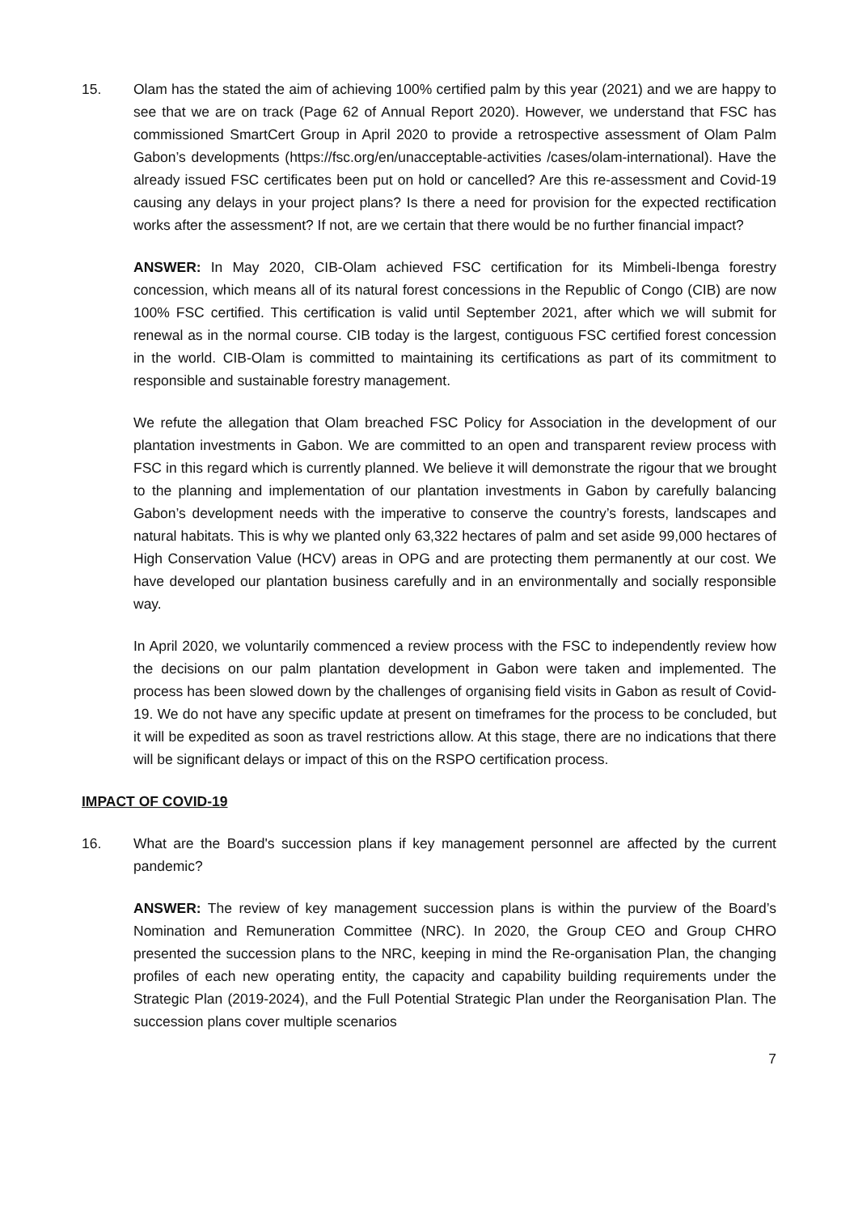15. Olam has the stated the aim of achieving 100% certified palm by this year (2021) and we are happy to see that we are on track (Page 62 of Annual Report 2020). However, we understand that FSC has commissioned SmartCert Group in April 2020 to provide a retrospective assessment of Olam Palm Gabon’s developments (https://fsc.org/en/unacceptable-activities /cases/olam-international). Have the already issued FSC certificates been put on hold or cancelled? Are this re-assessment and Covid-19 causing any delays in your project plans? Is there a need for provision for the expected rectification works after the assessment? If not, are we certain that there would be no further financial impact?
ANSWER: In May 2020, CIB-Olam achieved FSC certification for its Mimbeli-Ibenga forestry concession, which means all of its natural forest concessions in the Republic of Congo (CIB) are now 100% FSC certified. This certification is valid until September 2021, after which we will submit for renewal as in the normal course. CIB today is the largest, contiguous FSC certified forest concession in the world. CIB-Olam is committed to maintaining its certifications as part of its commitment to responsible and sustainable forestry management.
We refute the allegation that Olam breached FSC Policy for Association in the development of our plantation investments in Gabon. We are committed to an open and transparent review process with FSC in this regard which is currently planned. We believe it will demonstrate the rigour that we brought to the planning and implementation of our plantation investments in Gabon by carefully balancing Gabon’s development needs with the imperative to conserve the country’s forests, landscapes and natural habitats. This is why we planted only 63,322 hectares of palm and set aside 99,000 hectares of High Conservation Value (HCV) areas in OPG and are protecting them permanently at our cost. We have developed our plantation business carefully and in an environmentally and socially responsible way.
In April 2020, we voluntarily commenced a review process with the FSC to independently review how the decisions on our palm plantation development in Gabon were taken and implemented. The process has been slowed down by the challenges of organising field visits in Gabon as result of Covid-19. We do not have any specific update at present on timeframes for the process to be concluded, but it will be expedited as soon as travel restrictions allow. At this stage, there are no indications that there will be significant delays or impact of this on the RSPO certification process.
IMPACT OF COVID-19
16. What are the Board's succession plans if key management personnel are affected by the current pandemic?
ANSWER: The review of key management succession plans is within the purview of the Board’s Nomination and Remuneration Committee (NRC). In 2020, the Group CEO and Group CHRO presented the succession plans to the NRC, keeping in mind the Re-organisation Plan, the changing profiles of each new operating entity, the capacity and capability building requirements under the Strategic Plan (2019-2024), and the Full Potential Strategic Plan under the Reorganisation Plan. The succession plans cover multiple scenarios
7